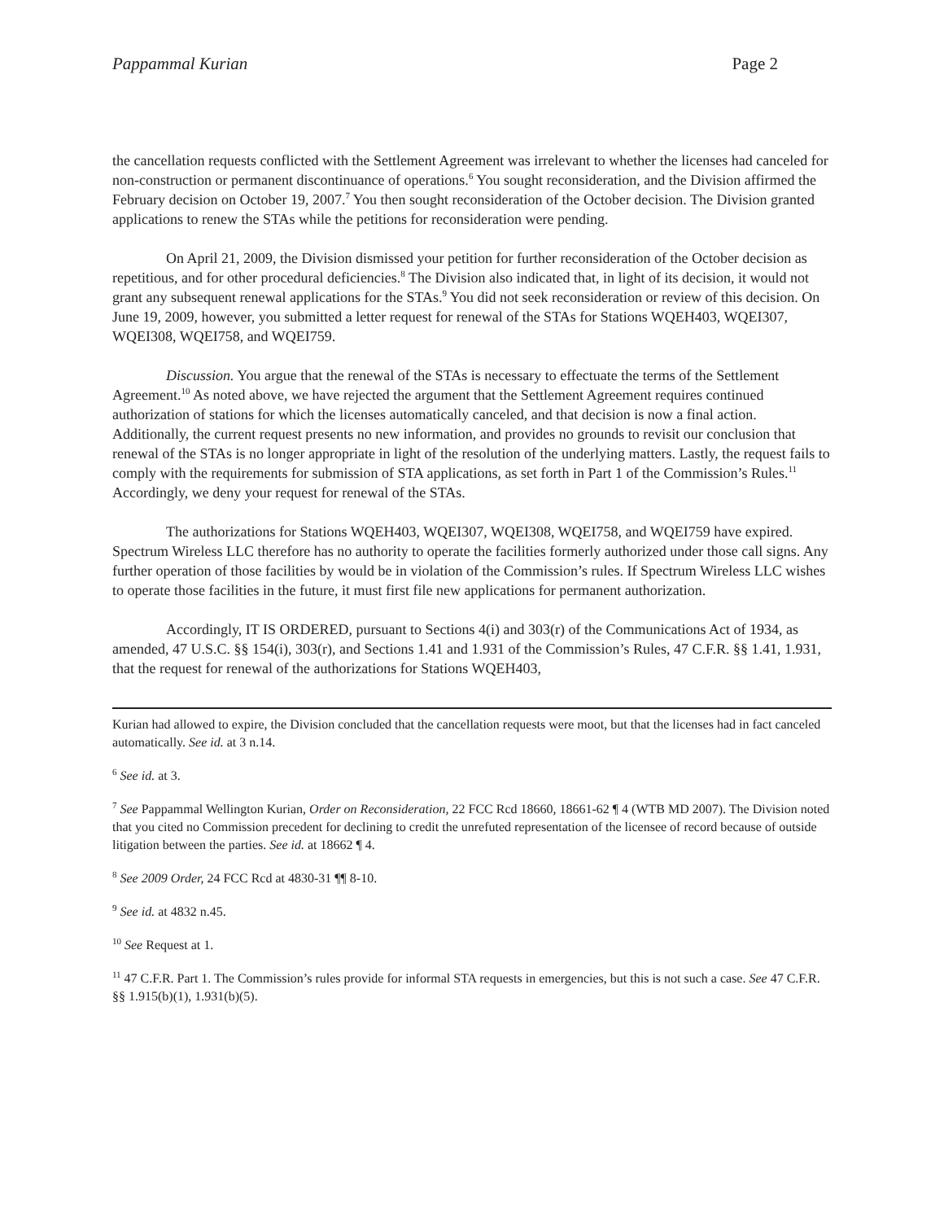Pappammal Kurian Page 2
the cancellation requests conflicted with the Settlement Agreement was irrelevant to whether the licenses had canceled for non-construction or permanent discontinuance of operations.<sup>6</sup> You sought reconsideration, and the Division affirmed the February decision on October 19, 2007.<sup>7</sup> You then sought reconsideration of the October decision. The Division granted applications to renew the STAs while the petitions for reconsideration were pending.
On April 21, 2009, the Division dismissed your petition for further reconsideration of the October decision as repetitious, and for other procedural deficiencies.<sup>8</sup> The Division also indicated that, in light of its decision, it would not grant any subsequent renewal applications for the STAs.<sup>9</sup> You did not seek reconsideration or review of this decision. On June 19, 2009, however, you submitted a letter request for renewal of the STAs for Stations WQEH403, WQEI307, WQEI308, WQEI758, and WQEI759.
Discussion. You argue that the renewal of the STAs is necessary to effectuate the terms of the Settlement Agreement.<sup>10</sup> As noted above, we have rejected the argument that the Settlement Agreement requires continued authorization of stations for which the licenses automatically canceled, and that decision is now a final action. Additionally, the current request presents no new information, and provides no grounds to revisit our conclusion that renewal of the STAs is no longer appropriate in light of the resolution of the underlying matters. Lastly, the request fails to comply with the requirements for submission of STA applications, as set forth in Part 1 of the Commission’s Rules.<sup>11</sup> Accordingly, we deny your request for renewal of the STAs.
The authorizations for Stations WQEH403, WQEI307, WQEI308, WQEI758, and WQEI759 have expired. Spectrum Wireless LLC therefore has no authority to operate the facilities formerly authorized under those call signs. Any further operation of those facilities by would be in violation of the Commission’s rules. If Spectrum Wireless LLC wishes to operate those facilities in the future, it must first file new applications for permanent authorization.
Accordingly, IT IS ORDERED, pursuant to Sections 4(i) and 303(r) of the Communications Act of 1934, as amended, 47 U.S.C. §§ 154(i), 303(r), and Sections 1.41 and 1.931 of the Commission’s Rules, 47 C.F.R. §§ 1.41, 1.931, that the request for renewal of the authorizations for Stations WQEH403,
Kurian had allowed to expire, the Division concluded that the cancellation requests were moot, but that the licenses had in fact canceled automatically. See id. at 3 n.14.
<sup>6</sup> See id. at 3.
<sup>7</sup> See Pappammal Wellington Kurian, Order on Reconsideration, 22 FCC Rcd 18660, 18661-62 ¶ 4 (WTB MD 2007). The Division noted that you cited no Commission precedent for declining to credit the unrefuted representation of the licensee of record because of outside litigation between the parties. See id. at 18662 ¶ 4.
<sup>8</sup> See 2009 Order, 24 FCC Rcd at 4830-31 ¶¶ 8-10.
<sup>9</sup> See id. at 4832 n.45.
<sup>10</sup> See Request at 1.
<sup>11</sup> 47 C.F.R. Part 1. The Commission’s rules provide for informal STA requests in emergencies, but this is not such a case. See 47 C.F.R. §§ 1.915(b)(1), 1.931(b)(5).